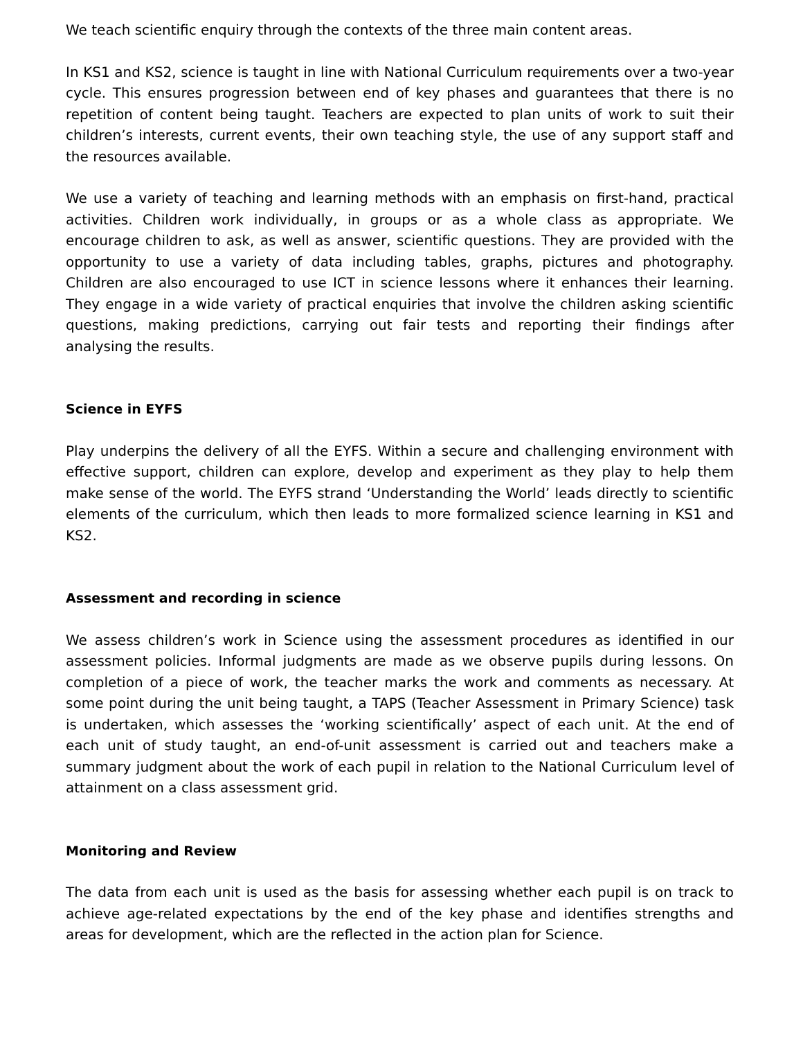We teach scientific enquiry through the contexts of the three main content areas.
In KS1 and KS2, science is taught in line with National Curriculum requirements over a two-year cycle. This ensures progression between end of key phases and guarantees that there is no repetition of content being taught. Teachers are expected to plan units of work to suit their children’s interests, current events, their own teaching style, the use of any support staff and the resources available.
We use a variety of teaching and learning methods with an emphasis on first-hand, practical activities. Children work individually, in groups or as a whole class as appropriate. We encourage children to ask, as well as answer, scientific questions. They are provided with the opportunity to use a variety of data including tables, graphs, pictures and photography. Children are also encouraged to use ICT in science lessons where it enhances their learning. They engage in a wide variety of practical enquiries that involve the children asking scientific questions, making predictions, carrying out fair tests and reporting their findings after analysing the results.
Science in EYFS
Play underpins the delivery of all the EYFS. Within a secure and challenging environment with effective support, children can explore, develop and experiment as they play to help them make sense of the world. The EYFS strand ‘Understanding the World’ leads directly to scientific elements of the curriculum, which then leads to more formalized science learning in KS1 and KS2.
Assessment and recording in science
We assess children’s work in Science using the assessment procedures as identified in our assessment policies. Informal judgments are made as we observe pupils during lessons. On completion of a piece of work, the teacher marks the work and comments as necessary. At some point during the unit being taught, a TAPS (Teacher Assessment in Primary Science) task is undertaken, which assesses the ‘working scientifically’ aspect of each unit. At the end of each unit of study taught, an end-of-unit assessment is carried out and teachers make a summary judgment about the work of each pupil in relation to the National Curriculum level of attainment on a class assessment grid.
Monitoring and Review
The data from each unit is used as the basis for assessing whether each pupil is on track to achieve age-related expectations by the end of the key phase and identifies strengths and areas for development, which are the reflected in the action plan for Science.